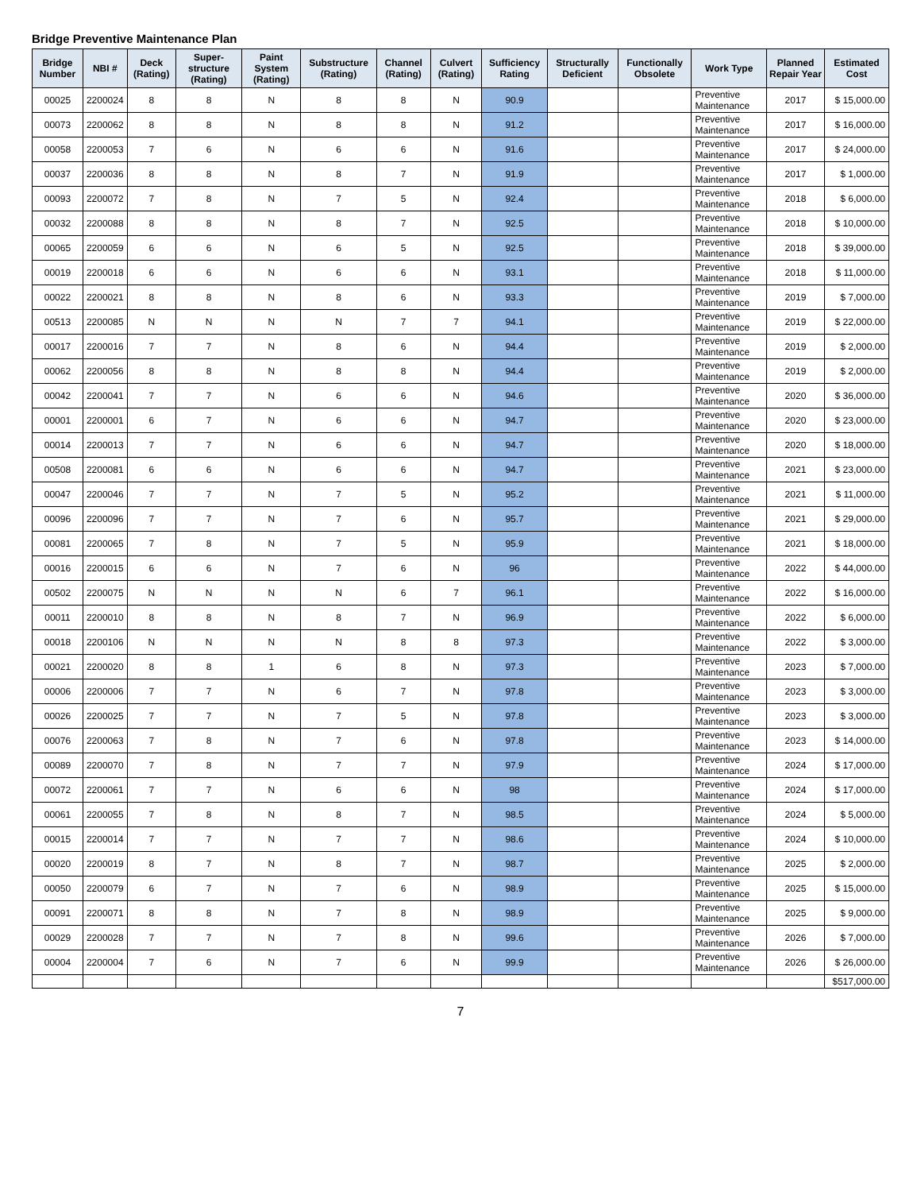Bridge Preventive Maintenance Plan
| Bridge Number | NBI # | Deck (Rating) | Super-structure (Rating) | Paint System (Rating) | Substructure (Rating) | Channel (Rating) | Culvert (Rating) | Sufficiency Rating | Structurally Deficient | Functionally Obsolete | Work Type | Planned Repair Year | Estimated Cost |
| --- | --- | --- | --- | --- | --- | --- | --- | --- | --- | --- | --- | --- | --- |
| 00025 | 2200024 | 8 | 8 | N | 8 | 8 | N | 90.9 | | | Preventive Maintenance | 2017 | $ 15,000.00 |
| 00073 | 2200062 | 8 | 8 | N | 8 | 8 | N | 91.2 | | | Preventive Maintenance | 2017 | $ 16,000.00 |
| 00058 | 2200053 | 7 | 6 | N | 6 | 6 | N | 91.6 | | | Preventive Maintenance | 2017 | $ 24,000.00 |
| 00037 | 2200036 | 8 | 8 | N | 8 | 7 | N | 91.9 | | | Preventive Maintenance | 2017 | $ 1,000.00 |
| 00093 | 2200072 | 7 | 8 | N | 7 | 5 | N | 92.4 | | | Preventive Maintenance | 2018 | $ 6,000.00 |
| 00032 | 2200088 | 8 | 8 | N | 8 | 7 | N | 92.5 | | | Preventive Maintenance | 2018 | $ 10,000.00 |
| 00065 | 2200059 | 6 | 6 | N | 6 | 5 | N | 92.5 | | | Preventive Maintenance | 2018 | $ 39,000.00 |
| 00019 | 2200018 | 6 | 6 | N | 6 | 6 | N | 93.1 | | | Preventive Maintenance | 2018 | $ 11,000.00 |
| 00022 | 2200021 | 8 | 8 | N | 8 | 6 | N | 93.3 | | | Preventive Maintenance | 2019 | $ 7,000.00 |
| 00513 | 2200085 | N | N | N | N | 7 | 7 | 94.1 | | | Preventive Maintenance | 2019 | $ 22,000.00 |
| 00017 | 2200016 | 7 | 7 | N | 8 | 6 | N | 94.4 | | | Preventive Maintenance | 2019 | $ 2,000.00 |
| 00062 | 2200056 | 8 | 8 | N | 8 | 8 | N | 94.4 | | | Preventive Maintenance | 2019 | $ 2,000.00 |
| 00042 | 2200041 | 7 | 7 | N | 6 | 6 | N | 94.6 | | | Preventive Maintenance | 2020 | $ 36,000.00 |
| 00001 | 2200001 | 6 | 7 | N | 6 | 6 | N | 94.7 | | | Preventive Maintenance | 2020 | $ 23,000.00 |
| 00014 | 2200013 | 7 | 7 | N | 6 | 6 | N | 94.7 | | | Preventive Maintenance | 2020 | $ 18,000.00 |
| 00508 | 2200081 | 6 | 6 | N | 6 | 6 | N | 94.7 | | | Preventive Maintenance | 2021 | $ 23,000.00 |
| 00047 | 2200046 | 7 | 7 | N | 7 | 5 | N | 95.2 | | | Preventive Maintenance | 2021 | $ 11,000.00 |
| 00096 | 2200096 | 7 | 7 | N | 7 | 6 | N | 95.7 | | | Preventive Maintenance | 2021 | $ 29,000.00 |
| 00081 | 2200065 | 7 | 8 | N | 7 | 5 | N | 95.9 | | | Preventive Maintenance | 2021 | $ 18,000.00 |
| 00016 | 2200015 | 6 | 6 | N | 7 | 6 | N | 96 | | | Preventive Maintenance | 2022 | $ 44,000.00 |
| 00502 | 2200075 | N | N | N | N | 6 | 7 | 96.1 | | | Preventive Maintenance | 2022 | $ 16,000.00 |
| 00011 | 2200010 | 8 | 8 | N | 8 | 7 | N | 96.9 | | | Preventive Maintenance | 2022 | $ 6,000.00 |
| 00018 | 2200106 | N | N | N | N | 8 | 8 | 97.3 | | | Preventive Maintenance | 2022 | $ 3,000.00 |
| 00021 | 2200020 | 8 | 8 | 1 | 6 | 8 | N | 97.3 | | | Preventive Maintenance | 2023 | $ 7,000.00 |
| 00006 | 2200006 | 7 | 7 | N | 6 | 7 | N | 97.8 | | | Preventive Maintenance | 2023 | $ 3,000.00 |
| 00026 | 2200025 | 7 | 7 | N | 7 | 5 | N | 97.8 | | | Preventive Maintenance | 2023 | $ 3,000.00 |
| 00076 | 2200063 | 7 | 8 | N | 7 | 6 | N | 97.8 | | | Preventive Maintenance | 2023 | $ 14,000.00 |
| 00089 | 2200070 | 7 | 8 | N | 7 | 7 | N | 97.9 | | | Preventive Maintenance | 2024 | $ 17,000.00 |
| 00072 | 2200061 | 7 | 7 | N | 6 | 6 | N | 98 | | | Preventive Maintenance | 2024 | $ 17,000.00 |
| 00061 | 2200055 | 7 | 8 | N | 8 | 7 | N | 98.5 | | | Preventive Maintenance | 2024 | $ 5,000.00 |
| 00015 | 2200014 | 7 | 7 | N | 7 | 7 | N | 98.6 | | | Preventive Maintenance | 2024 | $ 10,000.00 |
| 00020 | 2200019 | 8 | 7 | N | 8 | 7 | N | 98.7 | | | Preventive Maintenance | 2025 | $ 2,000.00 |
| 00050 | 2200079 | 6 | 7 | N | 7 | 6 | N | 98.9 | | | Preventive Maintenance | 2025 | $ 15,000.00 |
| 00091 | 2200071 | 8 | 8 | N | 7 | 8 | N | 98.9 | | | Preventive Maintenance | 2025 | $ 9,000.00 |
| 00029 | 2200028 | 7 | 7 | N | 7 | 8 | N | 99.6 | | | Preventive Maintenance | 2026 | $ 7,000.00 |
| 00004 | 2200004 | 7 | 6 | N | 7 | 6 | N | 99.9 | | | Preventive Maintenance | 2026 | $ 26,000.00 |
| | | | | | | | | | | | | | $517,000.00 |
7